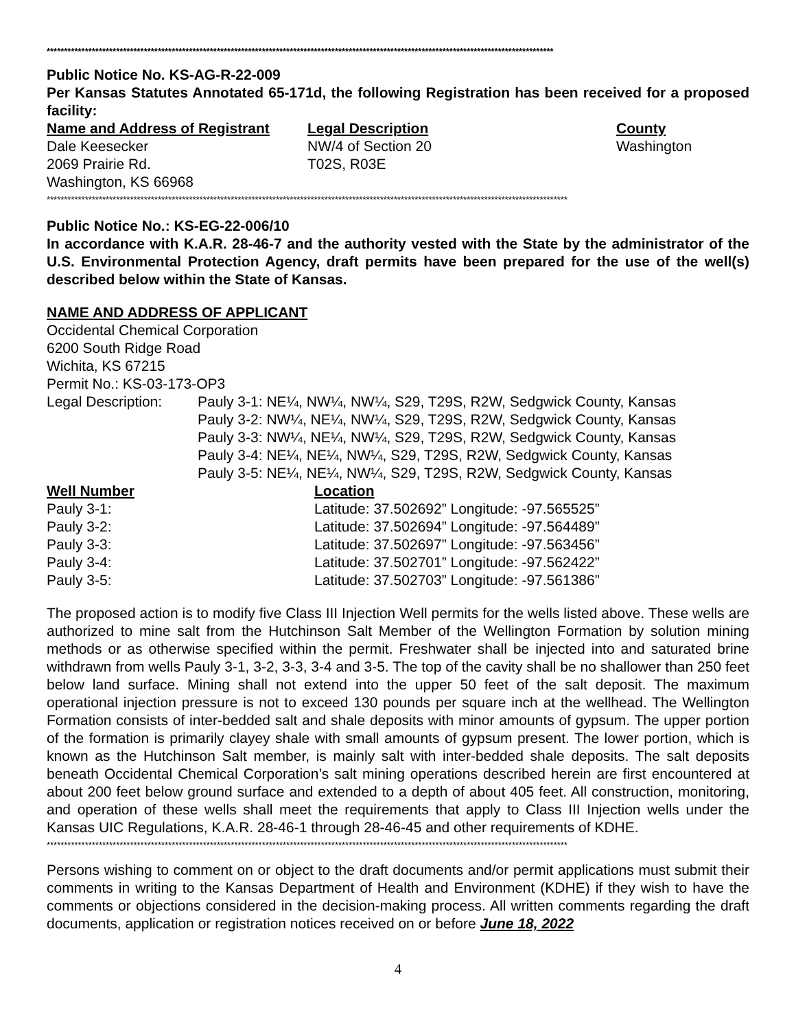**************************************************************************************************************************************************
Public Notice No. KS-AG-R-22-009
Per Kansas Statutes Annotated 65-171d, the following Registration has been received for a proposed facility:
| Name and Address of Registrant | Legal Description | County |
| --- | --- | --- |
| Dale Keesecker 2069 Prairie Rd. Washington, KS 66968 | NW/4 of Section 20 T02S, R03E | Washington |
******************************************************************************************************************************************************
Public Notice No.: KS-EG-22-006/10
In accordance with K.A.R. 28-46-7 and the authority vested with the State by the administrator of the U.S. Environmental Protection Agency, draft permits have been prepared for the use of the well(s) described below within the State of Kansas.
NAME AND ADDRESS OF APPLICANT
Occidental Chemical Corporation
6200 South Ridge Road
Wichita, KS 67215
Permit No.: KS-03-173-OP3
| Legal Description: | Pauly 3-1: NE¼, NW¼, NW¼, S29, T29S, R2W, Sedgwick County, Kansas Pauly 3-2: NW¼, NE¼, NW¼, S29, T29S, R2W, Sedgwick County, Kansas Pauly 3-3: NW¼, NE¼, NW¼, S29, T29S, R2W, Sedgwick County, Kansas Pauly 3-4: NE¼, NE¼, NW¼, S29, T29S, R2W, Sedgwick County, Kansas Pauly 3-5: NE¼, NE¼, NW¼, S29, T29S, R2W, Sedgwick County, Kansas |
| Well Number | Location |
| --- | --- |
| Pauly 3-1: | Latitude: 37.502692” Longitude: -97.565525” |
| Pauly 3-2: | Latitude: 37.502694” Longitude: -97.564489” |
| Pauly 3-3: | Latitude: 37.502697” Longitude: -97.563456” |
| Pauly 3-4: | Latitude: 37.502701” Longitude: -97.562422” |
| Pauly 3-5: | Latitude: 37.502703” Longitude: -97.561386” |
The proposed action is to modify five Class III Injection Well permits for the wells listed above. These wells are authorized to mine salt from the Hutchinson Salt Member of the Wellington Formation by solution mining methods or as otherwise specified within the permit. Freshwater shall be injected into and saturated brine withdrawn from wells Pauly 3-1, 3-2, 3-3, 3-4 and 3-5. The top of the cavity shall be no shallower than 250 feet below land surface. Mining shall not extend into the upper 50 feet of the salt deposit. The maximum operational injection pressure is not to exceed 130 pounds per square inch at the wellhead. The Wellington Formation consists of inter-bedded salt and shale deposits with minor amounts of gypsum. The upper portion of the formation is primarily clayey shale with small amounts of gypsum present. The lower portion, which is known as the Hutchinson Salt member, is mainly salt with inter-bedded shale deposits. The salt deposits beneath Occidental Chemical Corporation’s salt mining operations described herein are first encountered at about 200 feet below ground surface and extended to a depth of about 405 feet. All construction, monitoring, and operation of these wells shall meet the requirements that apply to Class III Injection wells under the Kansas UIC Regulations, K.A.R. 28-46-1 through 28-46-45 and other requirements of KDHE.
******************************************************************************************************************************************************
Persons wishing to comment on or object to the draft documents and/or permit applications must submit their comments in writing to the Kansas Department of Health and Environment (KDHE) if they wish to have the comments or objections considered in the decision-making process. All written comments regarding the draft documents, application or registration notices received on or before June 18, 2022
4